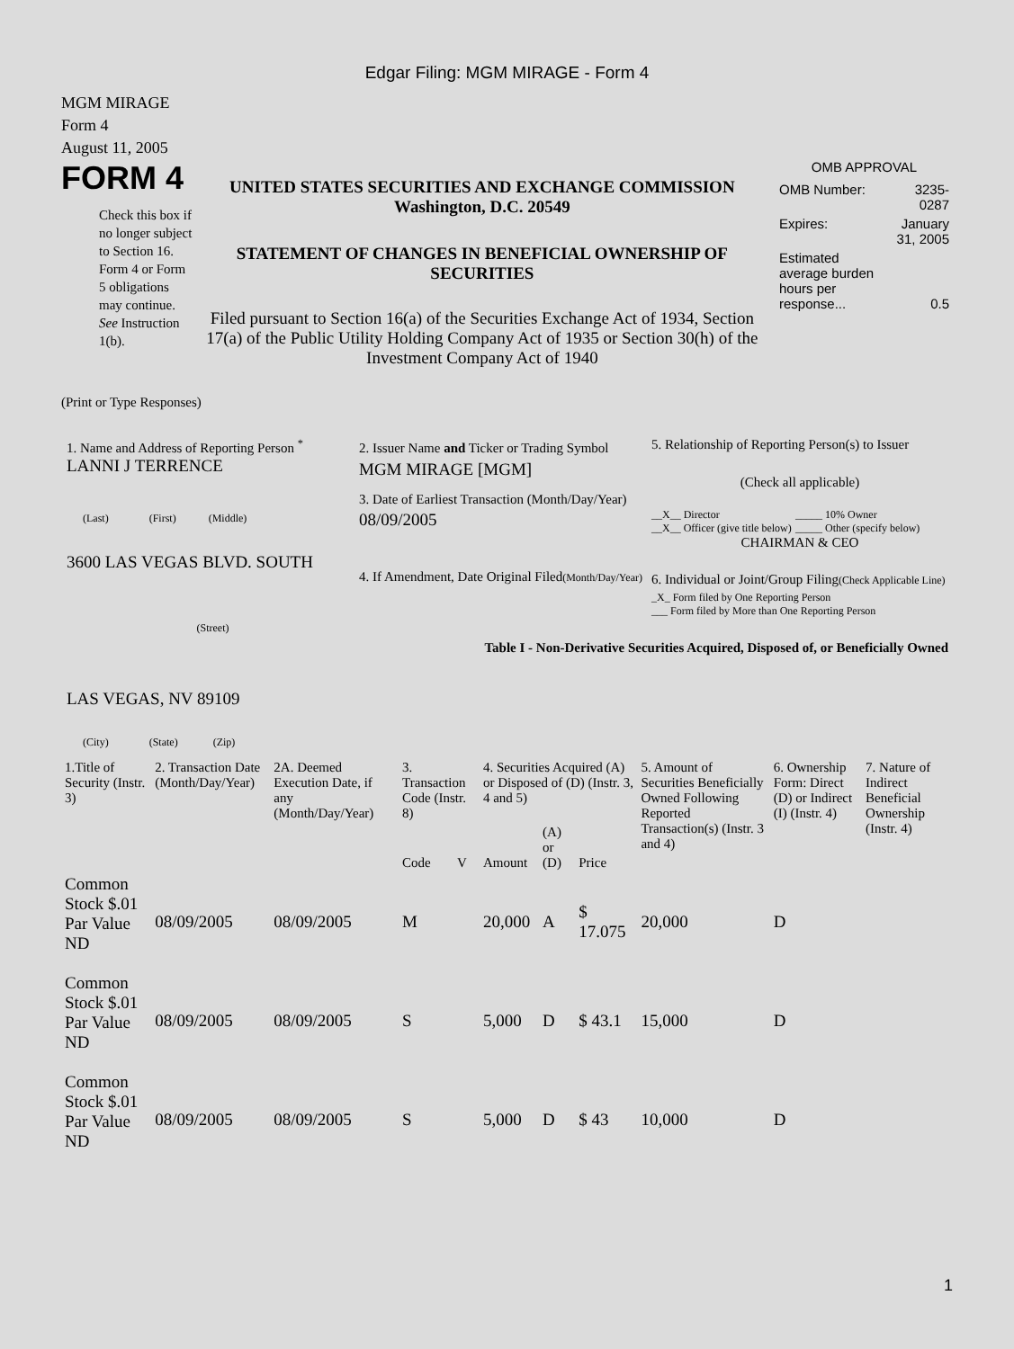Edgar Filing: MGM MIRAGE - Form 4
MGM MIRAGE
Form 4
August 11, 2005
FORM 4
Check this box if no longer subject to Section 16. Form 4 or Form 5 obligations may continue. See Instruction 1(b).
UNITED STATES SECURITIES AND EXCHANGE COMMISSION
Washington, D.C. 20549
STATEMENT OF CHANGES IN BENEFICIAL OWNERSHIP OF SECURITIES
Filed pursuant to Section 16(a) of the Securities Exchange Act of 1934, Section 17(a) of the Public Utility Holding Company Act of 1935 or Section 30(h) of the Investment Company Act of 1940
OMB APPROVAL
| OMB Number: | 3235-0287 |
| Expires: | January 31, 2005 |
| Estimated average burden hours per response... | 0.5 |
(Print or Type Responses)
1. Name and Address of Reporting Person <sup>*</sup>
LANNI J TERRENCE
(Last) (First) (Middle)
3600 LAS VEGAS BLVD. SOUTH
(Street)
LAS VEGAS, NV 89109
(City) (State) (Zip)
2. Issuer Name and Ticker or Trading Symbol
MGM MIRAGE [MGM]
3. Date of Earliest Transaction (Month/Day/Year)
08/09/2005
4. If Amendment, Date Original Filed(Month/Day/Year)
5. Relationship of Reporting Person(s) to Issuer
(Check all applicable)
__X__ Director
__X__ Officer (give title below)
_____ 10% Owner
_____ Other (specify below)
CHAIRMAN & CEO
6. Individual or Joint/Group Filing(Check Applicable Line)
_X_ Form filed by One Reporting Person
___ Form filed by More than One Reporting Person
Table I - Non-Derivative Securities Acquired, Disposed of, or Beneficially Owned
| 1.Title of Security (Instr. 3) | 2. Transaction Date (Month/Day/Year) | 2A. Deemed Execution Date, if any (Month/Day/Year) | 3. Transaction Code (Instr. 8) | | 4. Securities Acquired (A) or Disposed of (D) (Instr. 3, 4 and 5) | | | 5. Amount of Securities Beneficially Owned Following Reported Transaction(s) (Instr. 3 and 4) | 6. Ownership Form: Direct (D) or Indirect (I) (Instr. 4) | 7. Nature of Indirect Beneficial Ownership (Instr. 4) |
| --- | --- | --- | --- | --- | --- | --- | --- | --- | --- | --- |
| | | | Code | V | Amount | (A) or (D) | Price | | | |
| Common Stock $.01 Par Value ND | 08/09/2005 | 08/09/2005 | M | | 20,000 | A | $ 17.075 | 20,000 | D | |
| Common Stock $.01 Par Value ND | 08/09/2005 | 08/09/2005 | S | | 5,000 | D | $ 43.1 | 15,000 | D | |
| Common Stock $.01 Par Value ND | 08/09/2005 | 08/09/2005 | S | | 5,000 | D | $ 43 | 10,000 | D | |
1